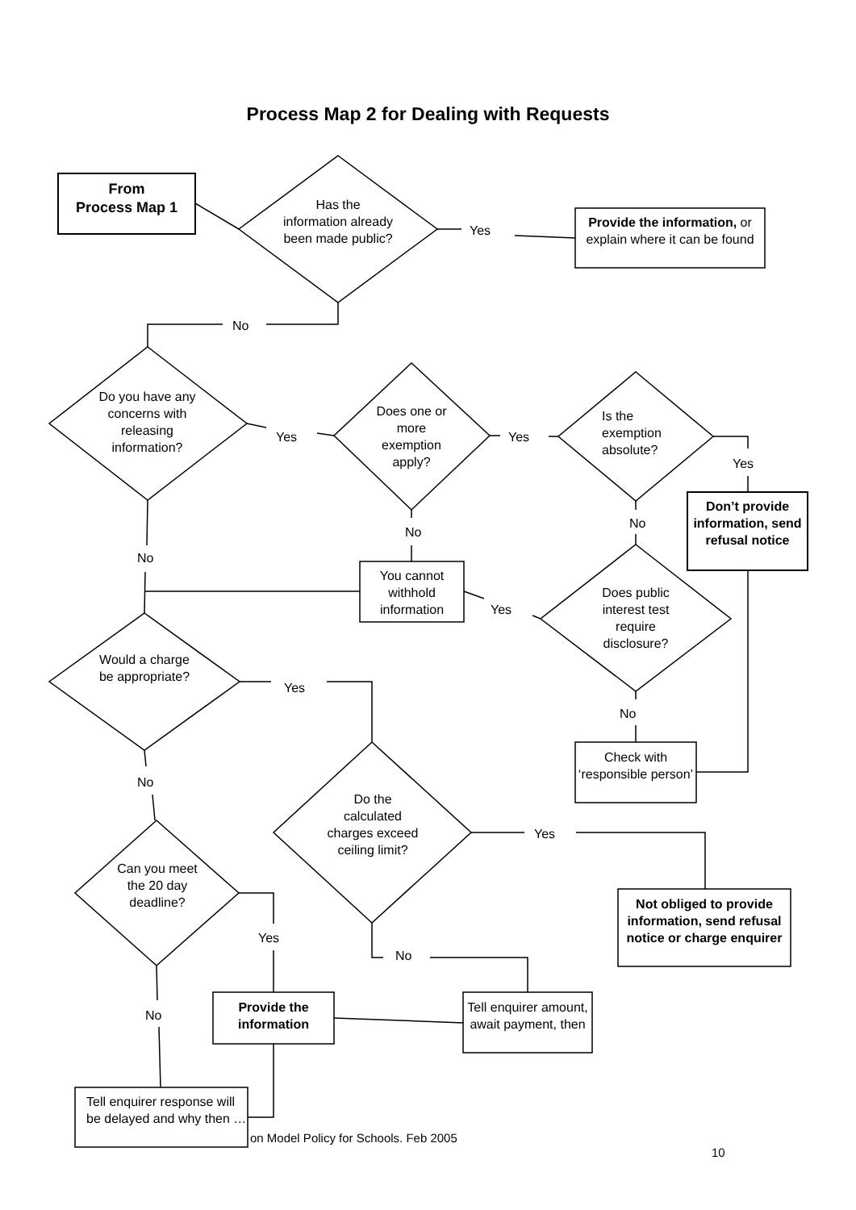Process Map 2 for Dealing with Requests
From
Process Map 1
Has the information already been made public?
Yes
Provide the information, or explain where it can be found
No
Do you have any concerns with releasing information?
Yes
Does one or more exemption apply?
Yes
Is the exemption absolute?
Yes
Don’t provide information, send refusal notice
No
No
No
You cannot withhold information
Yes
Does public interest test require disclosure?
Would a charge be appropriate?
Yes
No
Check with ‘responsible person’
No
Do the calculated charges exceed ceiling limit?
Yes
Can you meet the 20 day deadline?
Not obliged to provide information, send refusal notice or charge enquirer
Yes
No
Provide the information
Tell enquirer amount, await payment, then
No
Tell enquirer response will be delayed and why then …
on Model Policy for Schools. Feb 2005
10